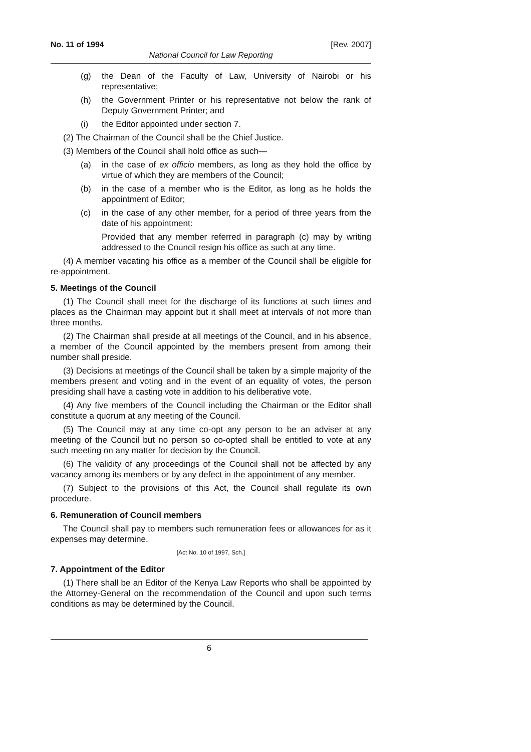No. 11 of 1994 [Rev. 2007]
National Council for Law Reporting
(g) the Dean of the Faculty of Law, University of Nairobi or his representative;
(h) the Government Printer or his representative not below the rank of Deputy Government Printer; and
(i) the Editor appointed under section 7.
(2) The Chairman of the Council shall be the Chief Justice.
(3) Members of the Council shall hold office as such—
(a) in the case of ex officio members, as long as they hold the office by virtue of which they are members of the Council;
(b) in the case of a member who is the Editor, as long as he holds the appointment of Editor;
(c) in the case of any other member, for a period of three years from the date of his appointment:
Provided that any member referred in paragraph (c) may by writing addressed to the Council resign his office as such at any time.
(4) A member vacating his office as a member of the Council shall be eligible for re-appointment.
5. Meetings of the Council
(1) The Council shall meet for the discharge of its functions at such times and places as the Chairman may appoint but it shall meet at intervals of not more than three months.
(2) The Chairman shall preside at all meetings of the Council, and in his absence, a member of the Council appointed by the members present from among their number shall preside.
(3) Decisions at meetings of the Council shall be taken by a simple majority of the members present and voting and in the event of an equality of votes, the person presiding shall have a casting vote in addition to his deliberative vote.
(4) Any five members of the Council including the Chairman or the Editor shall constitute a quorum at any meeting of the Council.
(5) The Council may at any time co-opt any person to be an adviser at any meeting of the Council but no person so co-opted shall be entitled to vote at any such meeting on any matter for decision by the Council.
(6) The validity of any proceedings of the Council shall not be affected by any vacancy among its members or by any defect in the appointment of any member.
(7) Subject to the provisions of this Act, the Council shall regulate its own procedure.
6. Remuneration of Council members
The Council shall pay to members such remuneration fees or allowances for as it expenses may determine.
[Act No. 10 of 1997, Sch.]
7. Appointment of the Editor
(1) There shall be an Editor of the Kenya Law Reports who shall be appointed by the Attorney-General on the recommendation of the Council and upon such terms conditions as may be determined by the Council.
6